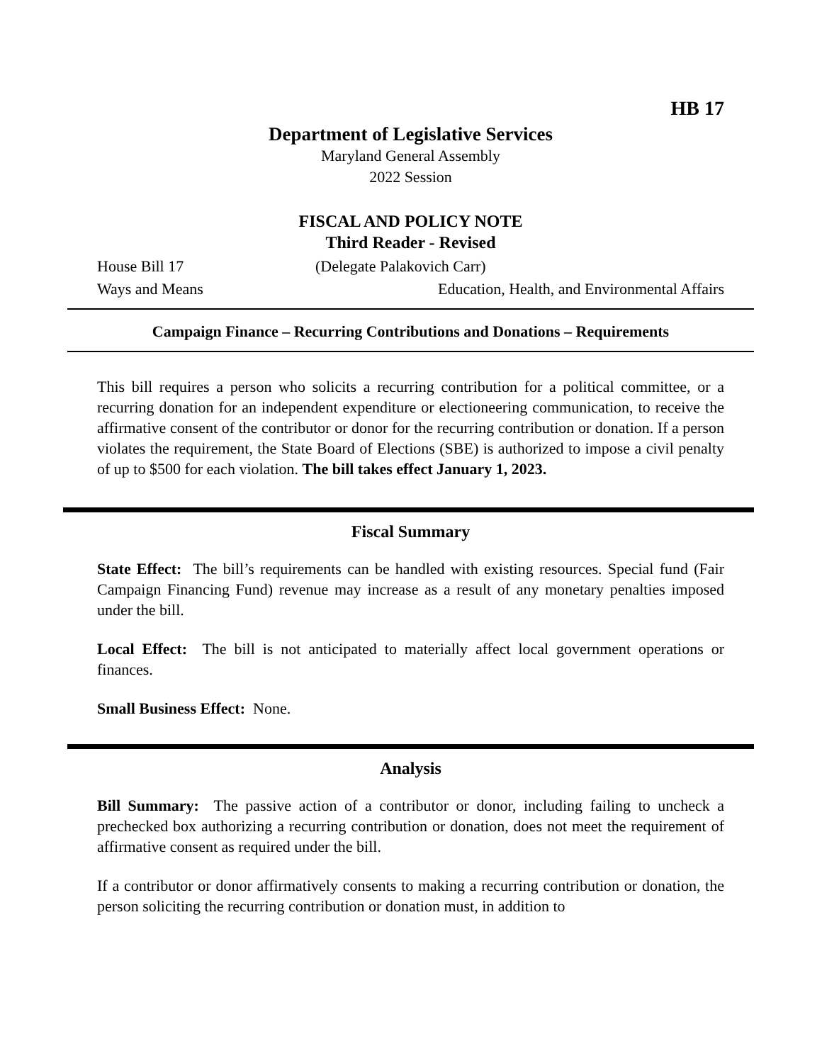HB 17
Department of Legislative Services
Maryland General Assembly
2022 Session
FISCAL AND POLICY NOTE
Third Reader - Revised
House Bill 17 (Delegate Palakovich Carr)
Ways and Means Education, Health, and Environmental Affairs
Campaign Finance – Recurring Contributions and Donations – Requirements
This bill requires a person who solicits a recurring contribution for a political committee, or a recurring donation for an independent expenditure or electioneering communication, to receive the affirmative consent of the contributor or donor for the recurring contribution or donation. If a person violates the requirement, the State Board of Elections (SBE) is authorized to impose a civil penalty of up to $500 for each violation. The bill takes effect January 1, 2023.
Fiscal Summary
State Effect: The bill’s requirements can be handled with existing resources. Special fund (Fair Campaign Financing Fund) revenue may increase as a result of any monetary penalties imposed under the bill.
Local Effect: The bill is not anticipated to materially affect local government operations or finances.
Small Business Effect: None.
Analysis
Bill Summary: The passive action of a contributor or donor, including failing to uncheck a prechecked box authorizing a recurring contribution or donation, does not meet the requirement of affirmative consent as required under the bill.
If a contributor or donor affirmatively consents to making a recurring contribution or donation, the person soliciting the recurring contribution or donation must, in addition to